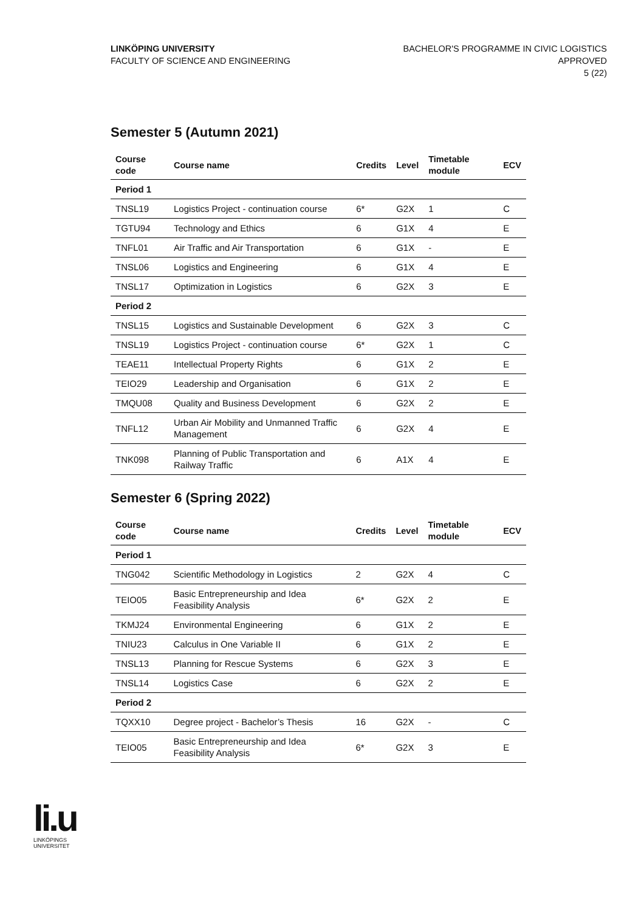LINKÖPING UNIVERSITY
FACULTY OF SCIENCE AND ENGINEERING
BACHELOR'S PROGRAMME IN CIVIC LOGISTICS
APPROVED
5 (22)
Semester 5 (Autumn 2021)
| Course code | Course name | Credits | Level | Timetable module | ECV |
| --- | --- | --- | --- | --- | --- |
| Period 1 | | | | | |
| TNSL19 | Logistics Project - continuation course | 6* | G2X | 1 | C |
| TGTU94 | Technology and Ethics | 6 | G1X | 4 | E |
| TNFL01 | Air Traffic and Air Transportation | 6 | G1X | - | E |
| TNSL06 | Logistics and Engineering | 6 | G1X | 4 | E |
| TNSL17 | Optimization in Logistics | 6 | G2X | 3 | E |
| Period 2 | | | | | |
| TNSL15 | Logistics and Sustainable Development | 6 | G2X | 3 | C |
| TNSL19 | Logistics Project - continuation course | 6* | G2X | 1 | C |
| TEAE11 | Intellectual Property Rights | 6 | G1X | 2 | E |
| TEIO29 | Leadership and Organisation | 6 | G1X | 2 | E |
| TMQU08 | Quality and Business Development | 6 | G2X | 2 | E |
| TNFL12 | Urban Air Mobility and Unmanned Traffic Management | 6 | G2X | 4 | E |
| TNK098 | Planning of Public Transportation and Railway Traffic | 6 | A1X | 4 | E |
Semester 6 (Spring 2022)
| Course code | Course name | Credits | Level | Timetable module | ECV |
| --- | --- | --- | --- | --- | --- |
| Period 1 | | | | | |
| TNG042 | Scientific Methodology in Logistics | 2 | G2X | 4 | C |
| TEIO05 | Basic Entrepreneurship and Idea Feasibility Analysis | 6* | G2X | 2 | E |
| TKMJ24 | Environmental Engineering | 6 | G1X | 2 | E |
| TNIU23 | Calculus in One Variable II | 6 | G1X | 2 | E |
| TNSL13 | Planning for Rescue Systems | 6 | G2X | 3 | E |
| TNSL14 | Logistics Case | 6 | G2X | 2 | E |
| Period 2 | | | | | |
| TQXX10 | Degree project - Bachelor’s Thesis | 16 | G2X | - | C |
| TEIO05 | Basic Entrepreneurship and Idea Feasibility Analysis | 6* | G2X | 3 | E |
li.u
LINKÖPINGS UNIVERSITET